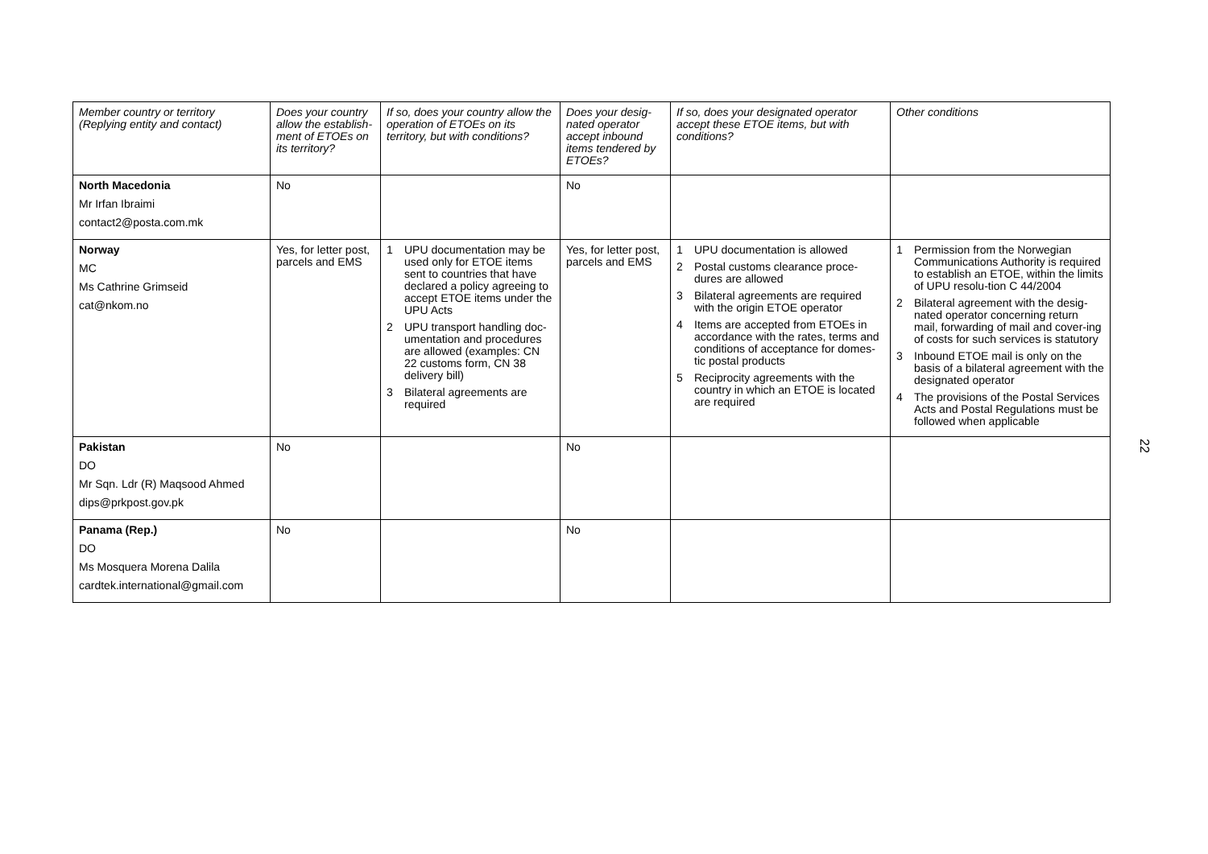| Member country or territory (Replying entity and contact) | Does your country allow the establish-ment of ETOEs on its territory? | If so, does your country allow the operation of ETOEs on its territory, but with conditions? | Does your desig-nated operator accept inbound items tendered by ETOEs? | If so, does your designated operator accept these ETOE items, but with conditions? | Other conditions |
| --- | --- | --- | --- | --- | --- |
| North Macedonia Mr Irfan Ibraimi contact2@posta.com.mk | No | | No | | |
| Norway MC Ms Cathrine Grimseid cat@nkom.no | Yes, for letter post, parcels and EMS | 1 UPU documentation may be used only for ETOE items sent to countries that have declared a policy agreeing to accept ETOE items under the UPU Acts 2 UPU transport handling doc-umentation and procedures are allowed (examples: CN 22 customs form, CN 38 delivery bill) 3 Bilateral agreements are required | Yes, for letter post, parcels and EMS | 1 UPU documentation is allowed 2 Postal customs clearance proce-dures are allowed 3 Bilateral agreements are required with the origin ETOE operator 4 Items are accepted from ETOEs in accordance with the rates, terms and conditions of acceptance for domes-tic postal products 5 Reciprocity agreements with the country in which an ETOE is located are required | 1 Permission from the Norwegian Communications Authority is required to establish an ETOE, within the limits of UPU resolu-tion C 44/2004 2 Bilateral agreement with the desig-nated operator concerning return mail, forwarding of mail and cover-ing of costs for such services is statutory 3 Inbound ETOE mail is only on the basis of a bilateral agreement with the designated operator 4 The provisions of the Postal Services Acts and Postal Regulations must be followed when applicable |
| Pakistan DO Mr Sqn. Ldr (R) Maqsood Ahmed dips@prkpost.gov.pk | No | | No | | |
| Panama (Rep.) DO Ms Mosquera Morena Dalila cardtek.international@gmail.com | No | | No | | |
22